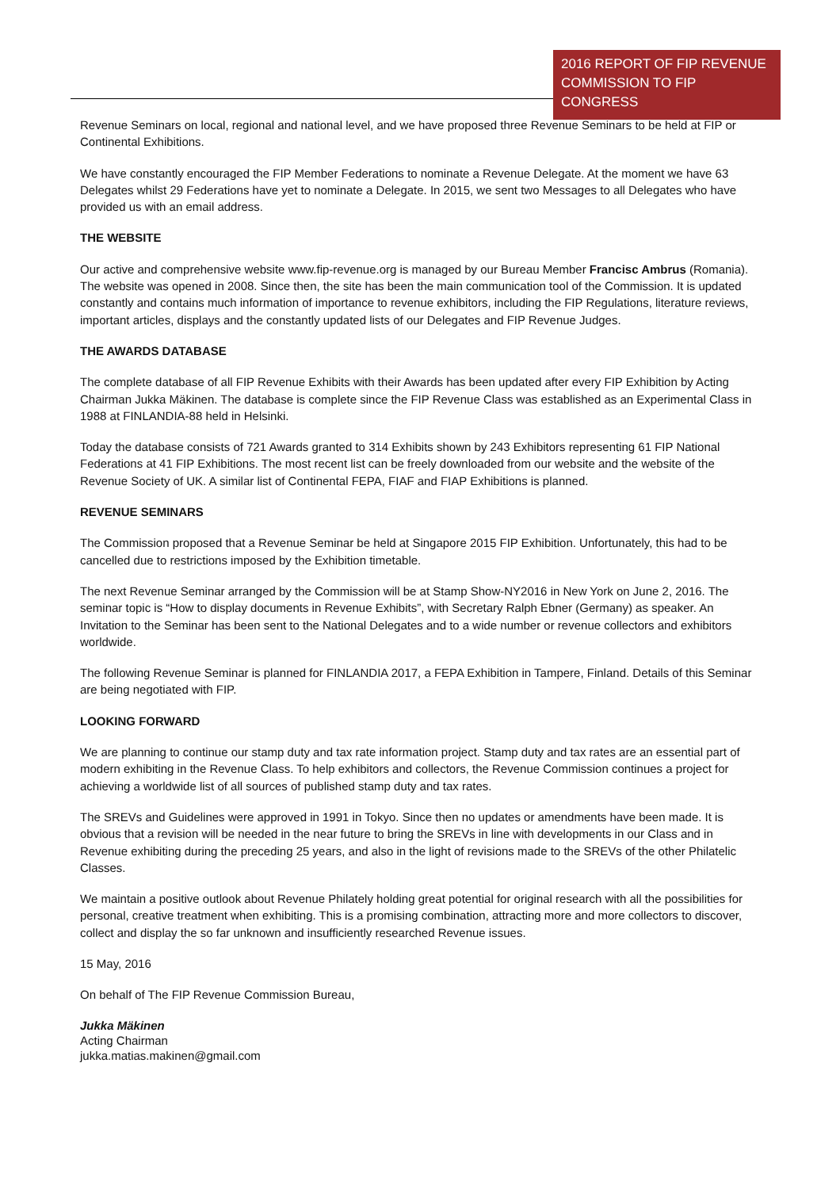2016 REPORT OF FIP REVENUE COMMISSION TO FIP CONGRESS
Revenue Seminars on local, regional and national level, and we have proposed three Revenue Seminars to be held at FIP or Continental Exhibitions.
We have constantly encouraged the FIP Member Federations to nominate a Revenue Delegate. At the moment we have 63 Delegates whilst 29 Federations have yet to nominate a Delegate. In 2015, we sent two Messages to all Delegates who have provided us with an email address.
THE WEBSITE
Our active and comprehensive website www.fip-revenue.org is managed by our Bureau Member Francisc Ambrus (Romania). The website was opened in 2008. Since then, the site has been the main communication tool of the Commission. It is updated constantly and contains much information of importance to revenue exhibitors, including the FIP Regulations, literature reviews, important articles, displays and the constantly updated lists of our Delegates and FIP Revenue Judges.
THE AWARDS DATABASE
The complete database of all FIP Revenue Exhibits with their Awards has been updated after every FIP Exhibition by Acting Chairman Jukka Mäkinen. The database is complete since the FIP Revenue Class was established as an Experimental Class in 1988 at FINLANDIA-88 held in Helsinki.
Today the database consists of 721 Awards granted to 314 Exhibits shown by 243 Exhibitors representing 61 FIP National Federations at 41 FIP Exhibitions. The most recent list can be freely downloaded from our website and the website of the Revenue Society of UK. A similar list of Continental FEPA, FIAF and FIAP Exhibitions is planned.
REVENUE SEMINARS
The Commission proposed that a Revenue Seminar be held at Singapore 2015 FIP Exhibition. Unfortunately, this had to be cancelled due to restrictions imposed by the Exhibition timetable.
The next Revenue Seminar arranged by the Commission will be at Stamp Show-NY2016 in New York on June 2, 2016. The seminar topic is “How to display documents in Revenue Exhibits”, with Secretary Ralph Ebner (Germany) as speaker. An Invitation to the Seminar has been sent to the National Delegates and to a wide number or revenue collectors and exhibitors worldwide.
The following Revenue Seminar is planned for FINLANDIA 2017, a FEPA Exhibition in Tampere, Finland. Details of this Seminar are being negotiated with FIP.
LOOKING FORWARD
We are planning to continue our stamp duty and tax rate information project. Stamp duty and tax rates are an essential part of modern exhibiting in the Revenue Class. To help exhibitors and collectors, the Revenue Commission continues a project for achieving a worldwide list of all sources of published stamp duty and tax rates.
The SREVs and Guidelines were approved in 1991 in Tokyo. Since then no updates or amendments have been made. It is obvious that a revision will be needed in the near future to bring the SREVs in line with developments in our Class and in Revenue exhibiting during the preceding 25 years, and also in the light of revisions made to the SREVs of the other Philatelic Classes.
We maintain a positive outlook about Revenue Philately holding great potential for original research with all the possibilities for personal, creative treatment when exhibiting. This is a promising combination, attracting more and more collectors to discover, collect and display the so far unknown and insufficiently researched Revenue issues.
15 May, 2016
On behalf of The FIP Revenue Commission Bureau,
Jukka Mäkinen
Acting Chairman
jukka.matias.makinen@gmail.com